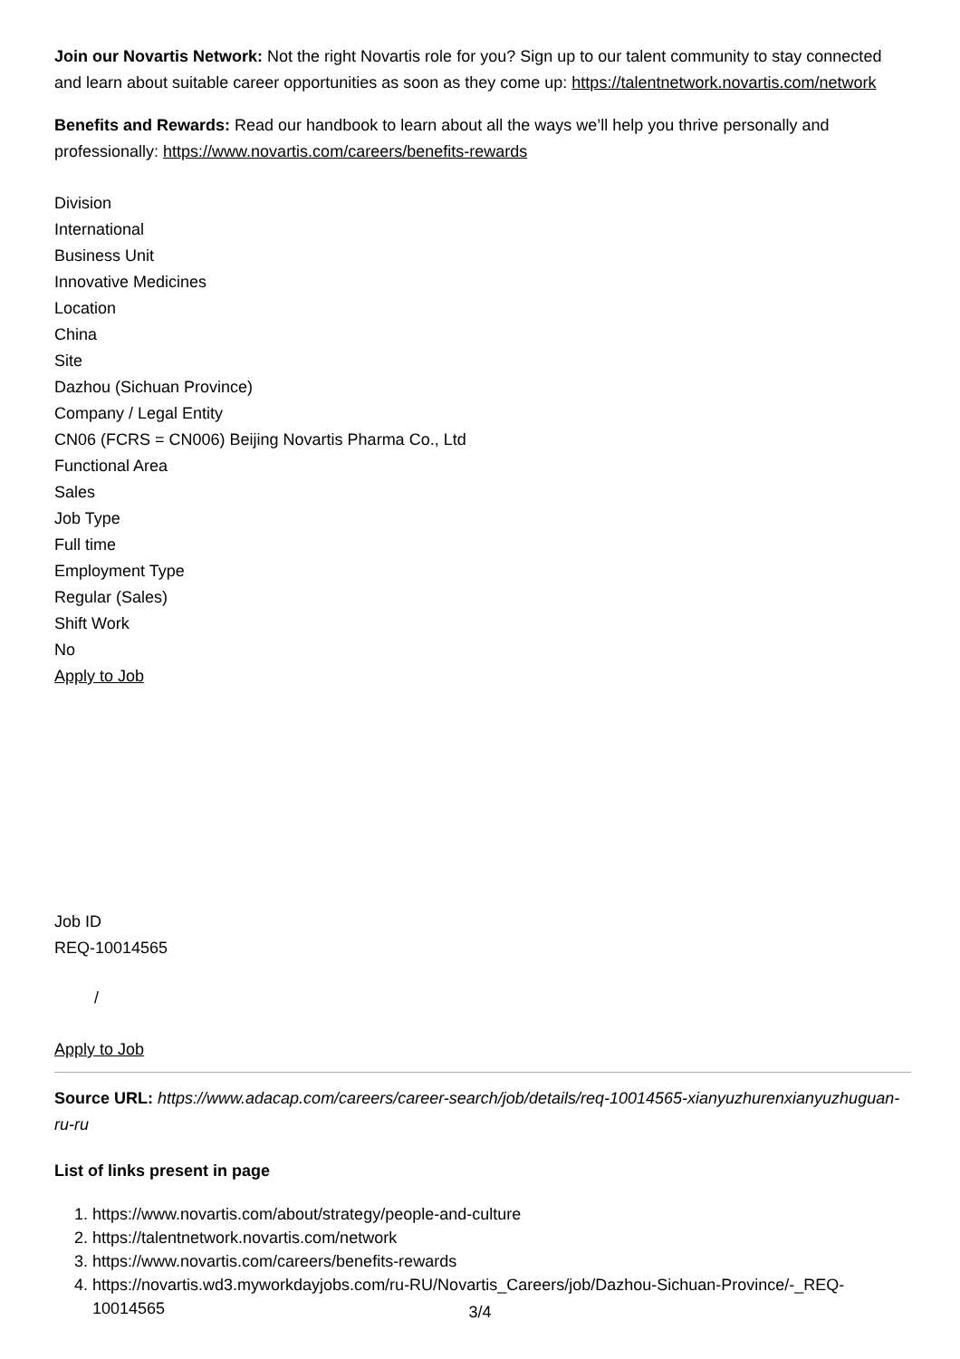Join our Novartis Network: Not the right Novartis role for you? Sign up to our talent community to stay connected and learn about suitable career opportunities as soon as they come up: https://talentnetwork.novartis.com/network
Benefits and Rewards: Read our handbook to learn about all the ways we’ll help you thrive personally and professionally: https://www.novartis.com/careers/benefits-rewards
Division
International
Business Unit
Innovative Medicines
Location
China
Site
Dazhou (Sichuan Province)
Company / Legal Entity
CN06 (FCRS = CN006) Beijing Novartis Pharma Co., Ltd
Functional Area
Sales
Job Type
Full time
Employment Type
Regular (Sales)
Shift Work
No
Apply to Job
Job ID
REQ-10014565
/
Apply to Job
Source URL: https://www.adacap.com/careers/career-search/job/details/req-10014565-xianyuzhurenxianyuzhuguan-ru-ru
List of links present in page
1. https://www.novartis.com/about/strategy/people-and-culture
2. https://talentnetwork.novartis.com/network
3. https://www.novartis.com/careers/benefits-rewards
4. https://novartis.wd3.myworkdayjobs.com/ru-RU/Novartis_Careers/job/Dazhou-Sichuan-Province/-_REQ-10014565
3/4